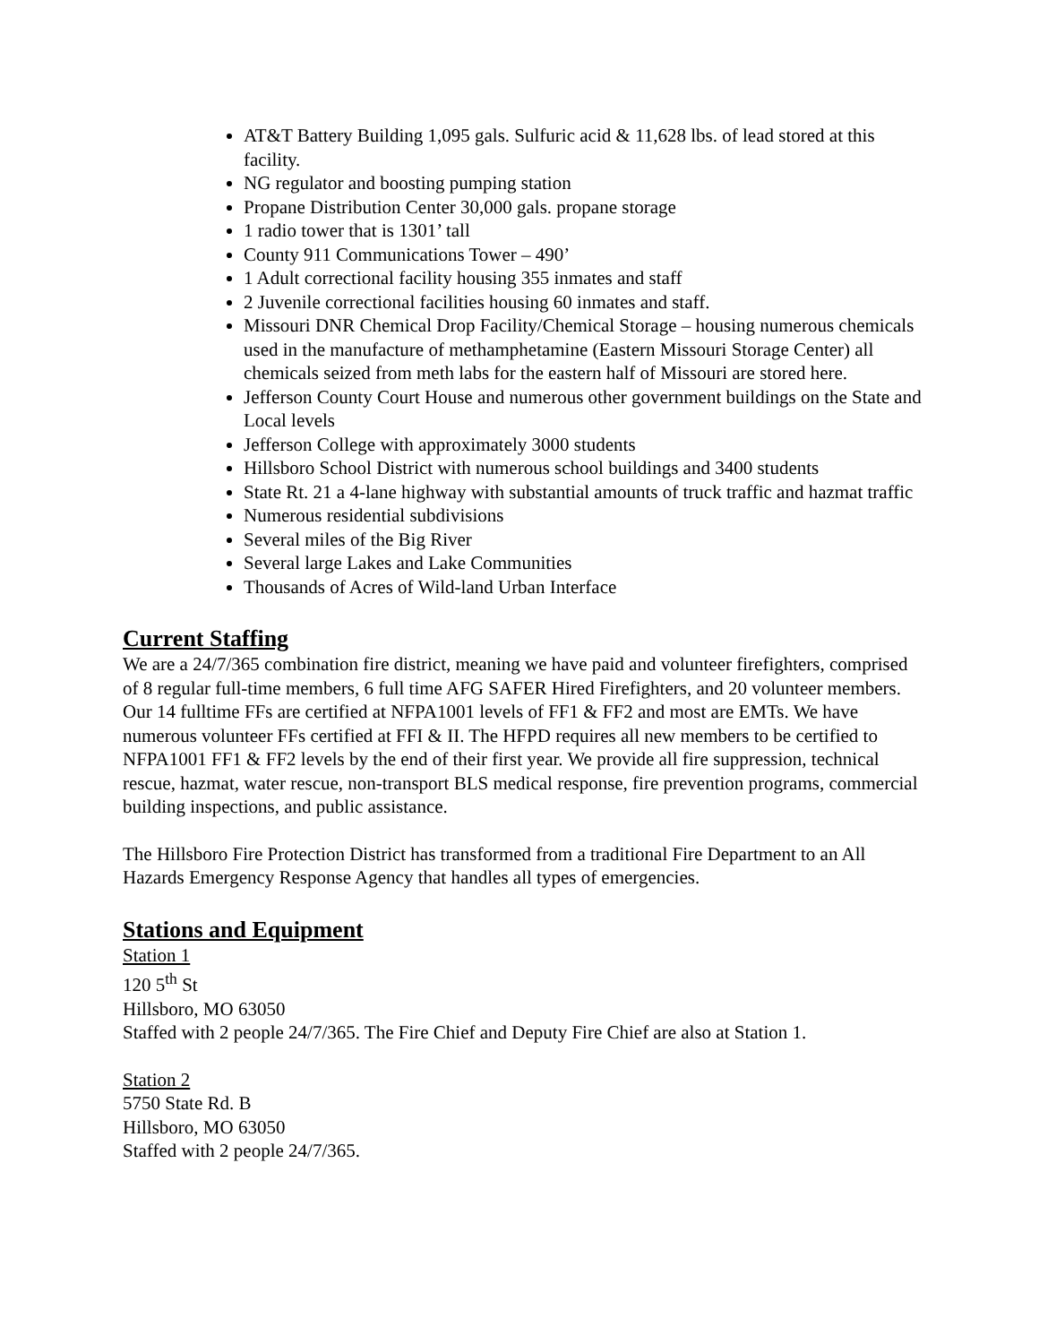AT&T Battery Building 1,095 gals. Sulfuric acid & 11,628 lbs. of lead stored at this facility.
NG regulator and boosting pumping station
Propane Distribution Center 30,000 gals. propane storage
1 radio tower that is 1301’ tall
County 911 Communications Tower – 490’
1 Adult correctional facility housing 355 inmates and staff
2 Juvenile correctional facilities housing 60 inmates and staff.
Missouri DNR Chemical Drop Facility/Chemical Storage – housing numerous chemicals used in the manufacture of methamphetamine (Eastern Missouri Storage Center) all chemicals seized from meth labs for the eastern half of Missouri are stored here.
Jefferson County Court House and numerous other government buildings on the State and Local levels
Jefferson College with approximately 3000 students
Hillsboro School District with numerous school buildings and 3400 students
State Rt. 21 a 4-lane highway with substantial amounts of truck traffic and hazmat traffic
Numerous residential subdivisions
Several miles of the Big River
Several large Lakes and Lake Communities
Thousands of Acres of Wild-land Urban Interface
Current Staffing
We are a 24/7/365 combination fire district, meaning we have paid and volunteer firefighters, comprised of 8 regular full-time members, 6 full time AFG SAFER Hired Firefighters, and 20 volunteer members. Our 14 fulltime FFs are certified at NFPA1001 levels of FF1 & FF2 and most are EMTs. We have numerous volunteer FFs certified at FFI & II. The HFPD requires all new members to be certified to NFPA1001 FF1 & FF2 levels by the end of their first year. We provide all fire suppression, technical rescue, hazmat, water rescue, non-transport BLS medical response, fire prevention programs, commercial building inspections, and public assistance.
The Hillsboro Fire Protection District has transformed from a traditional Fire Department to an All Hazards Emergency Response Agency that handles all types of emergencies.
Stations and Equipment
Station 1
120 5<sup>th</sup> St
Hillsboro, MO 63050
Staffed with 2 people 24/7/365. The Fire Chief and Deputy Fire Chief are also at Station 1.
Station 2
5750 State Rd. B
Hillsboro, MO 63050
Staffed with 2 people 24/7/365.